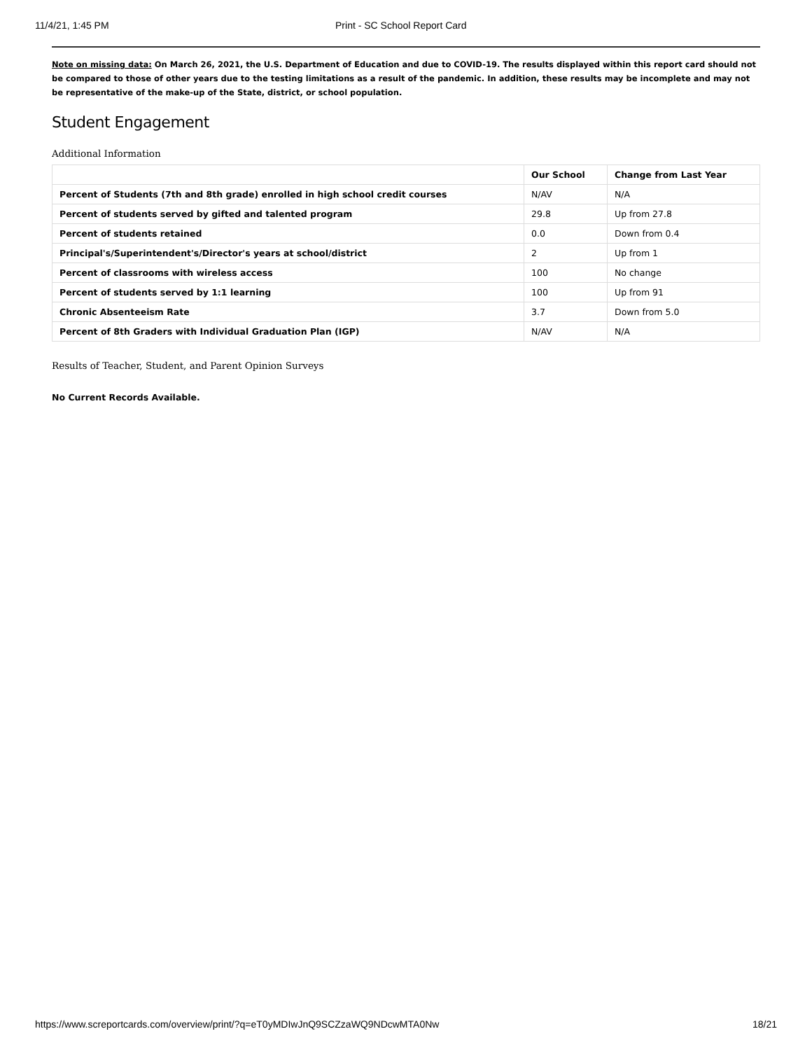11/4/21, 1:45 PM Print - SC School Report Card
Note on missing data: On March 26, 2021, the U.S. Department of Education and due to COVID-19. The results displayed within this report card should not be compared to those of other years due to the testing limitations as a result of the pandemic. In addition, these results may be incomplete and may not be representative of the make-up of the State, district, or school population.
Student Engagement
Additional Information
| | Our School | Change from Last Year |
| --- | --- | --- |
| Percent of Students (7th and 8th grade) enrolled in high school credit courses | N/AV | N/A |
| Percent of students served by gifted and talented program | 29.8 | Up from 27.8 |
| Percent of students retained | 0.0 | Down from 0.4 |
| Principal's/Superintendent's/Director's years at school/district | 2 | Up from 1 |
| Percent of classrooms with wireless access | 100 | No change |
| Percent of students served by 1:1 learning | 100 | Up from 91 |
| Chronic Absenteeism Rate | 3.7 | Down from 5.0 |
| Percent of 8th Graders with Individual Graduation Plan (IGP) | N/AV | N/A |
Results of Teacher, Student, and Parent Opinion Surveys
No Current Records Available.
https://www.screportcards.com/overview/print/?q=eT0yMDIwJnQ9SCZzaWQ9NDcwMTA0Nw 18/21